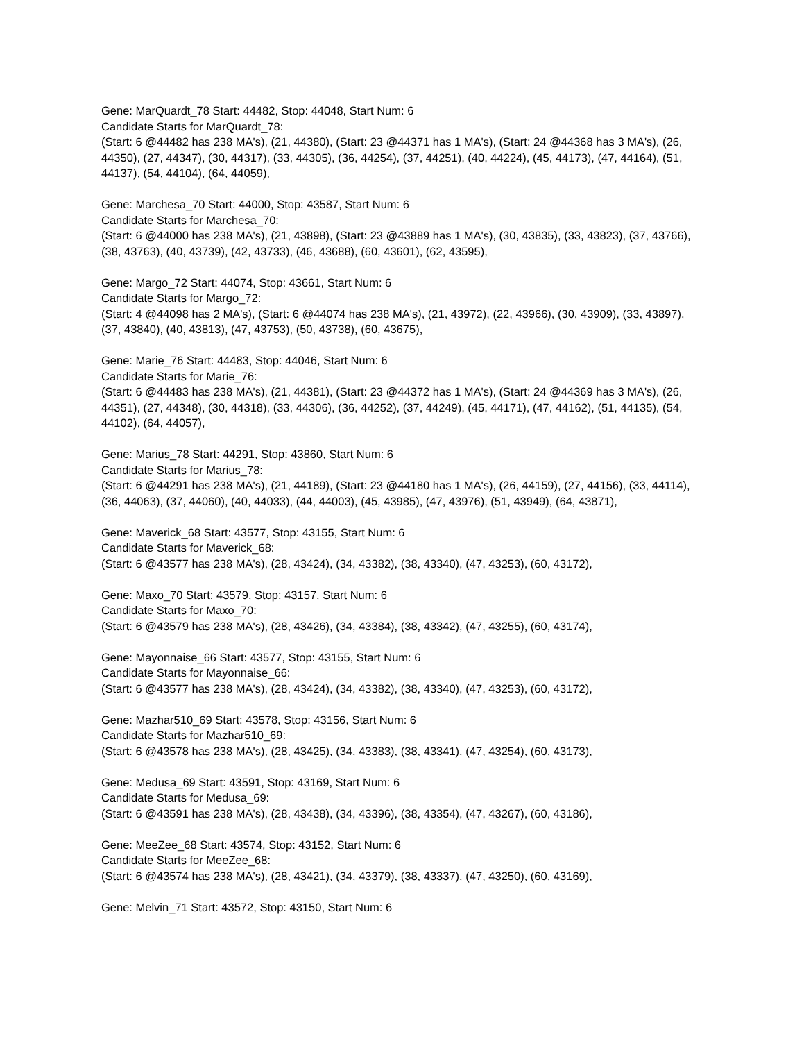Gene: MarQuardt_78 Start: 44482, Stop: 44048, Start Num: 6
Candidate Starts for MarQuardt_78:
(Start: 6 @44482 has 238 MA's), (21, 44380), (Start: 23 @44371 has 1 MA's), (Start: 24 @44368 has 3 MA's), (26, 44350), (27, 44347), (30, 44317), (33, 44305), (36, 44254), (37, 44251), (40, 44224), (45, 44173), (47, 44164), (51, 44137), (54, 44104), (64, 44059),
Gene: Marchesa_70 Start: 44000, Stop: 43587, Start Num: 6
Candidate Starts for Marchesa_70:
(Start: 6 @44000 has 238 MA's), (21, 43898), (Start: 23 @43889 has 1 MA's), (30, 43835), (33, 43823), (37, 43766), (38, 43763), (40, 43739), (42, 43733), (46, 43688), (60, 43601), (62, 43595),
Gene: Margo_72 Start: 44074, Stop: 43661, Start Num: 6
Candidate Starts for Margo_72:
(Start: 4 @44098 has 2 MA's), (Start: 6 @44074 has 238 MA's), (21, 43972), (22, 43966), (30, 43909), (33, 43897), (37, 43840), (40, 43813), (47, 43753), (50, 43738), (60, 43675),
Gene: Marie_76 Start: 44483, Stop: 44046, Start Num: 6
Candidate Starts for Marie_76:
(Start: 6 @44483 has 238 MA's), (21, 44381), (Start: 23 @44372 has 1 MA's), (Start: 24 @44369 has 3 MA's), (26, 44351), (27, 44348), (30, 44318), (33, 44306), (36, 44252), (37, 44249), (45, 44171), (47, 44162), (51, 44135), (54, 44102), (64, 44057),
Gene: Marius_78 Start: 44291, Stop: 43860, Start Num: 6
Candidate Starts for Marius_78:
(Start: 6 @44291 has 238 MA's), (21, 44189), (Start: 23 @44180 has 1 MA's), (26, 44159), (27, 44156), (33, 44114), (36, 44063), (37, 44060), (40, 44033), (44, 44003), (45, 43985), (47, 43976), (51, 43949), (64, 43871),
Gene: Maverick_68 Start: 43577, Stop: 43155, Start Num: 6
Candidate Starts for Maverick_68:
(Start: 6 @43577 has 238 MA's), (28, 43424), (34, 43382), (38, 43340), (47, 43253), (60, 43172),
Gene: Maxo_70 Start: 43579, Stop: 43157, Start Num: 6
Candidate Starts for Maxo_70:
(Start: 6 @43579 has 238 MA's), (28, 43426), (34, 43384), (38, 43342), (47, 43255), (60, 43174),
Gene: Mayonnaise_66 Start: 43577, Stop: 43155, Start Num: 6
Candidate Starts for Mayonnaise_66:
(Start: 6 @43577 has 238 MA's), (28, 43424), (34, 43382), (38, 43340), (47, 43253), (60, 43172),
Gene: Mazhar510_69 Start: 43578, Stop: 43156, Start Num: 6
Candidate Starts for Mazhar510_69:
(Start: 6 @43578 has 238 MA's), (28, 43425), (34, 43383), (38, 43341), (47, 43254), (60, 43173),
Gene: Medusa_69 Start: 43591, Stop: 43169, Start Num: 6
Candidate Starts for Medusa_69:
(Start: 6 @43591 has 238 MA's), (28, 43438), (34, 43396), (38, 43354), (47, 43267), (60, 43186),
Gene: MeeZee_68 Start: 43574, Stop: 43152, Start Num: 6
Candidate Starts for MeeZee_68:
(Start: 6 @43574 has 238 MA's), (28, 43421), (34, 43379), (38, 43337), (47, 43250), (60, 43169),
Gene: Melvin_71 Start: 43572, Stop: 43150, Start Num: 6